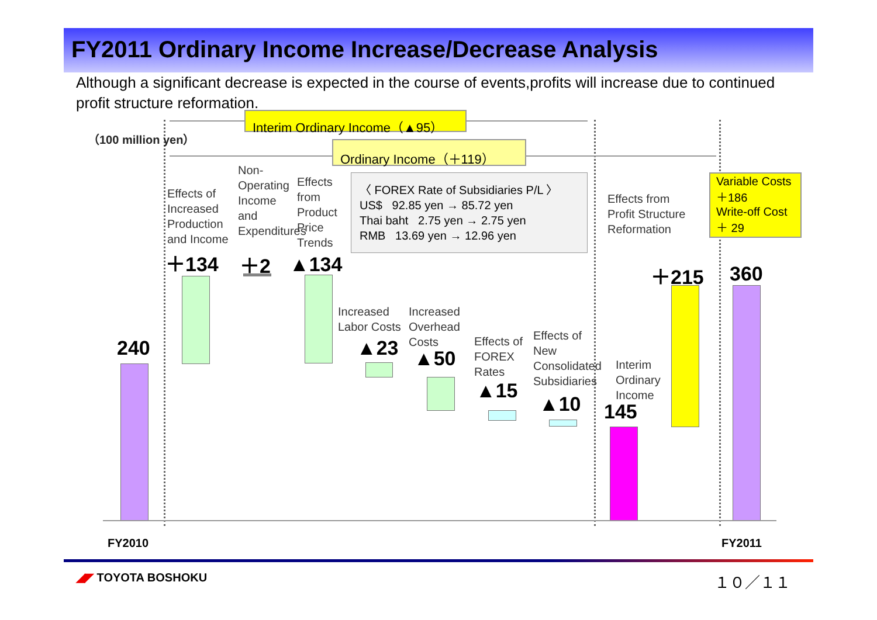FY2011 Ordinary Income Increase/Decrease Analysis
Although a significant decrease is expected in the course of events,profits will increase due to continued profit structure reformation.
Interim Ordinary Income（▲95）
Ordinary Income（＋119）
（100 million yen）
〈 FOREX Rate of Subsidiaries P/L 〉
US$ 92.85 yen → 85.72 yen
Thai baht 2.75 yen → 2.75 yen
RMB 13.69 yen → 12.96 yen
Variable Costs
＋186
Write-off Cost
＋ 29
Effects of
Increased
Production
and Income
Non-
Operating
Income
and
Expenditures
Effects
from
Product
Price
Trends
Effects from
Profit Structure
Reformation
Increased
Labor Costs
Increased
Overhead
Costs
Effects of
FOREX
Rates
Effects of
New
Consolidated
Subsidiaries
Interim
Ordinary
Income
＋134 ＋2 ▲134 ＋215 360
240 ▲23 ▲50
▲15
▲10 145
FY2010 FY2011
◢◤ TOYOTA BOSHOKU １０／１１